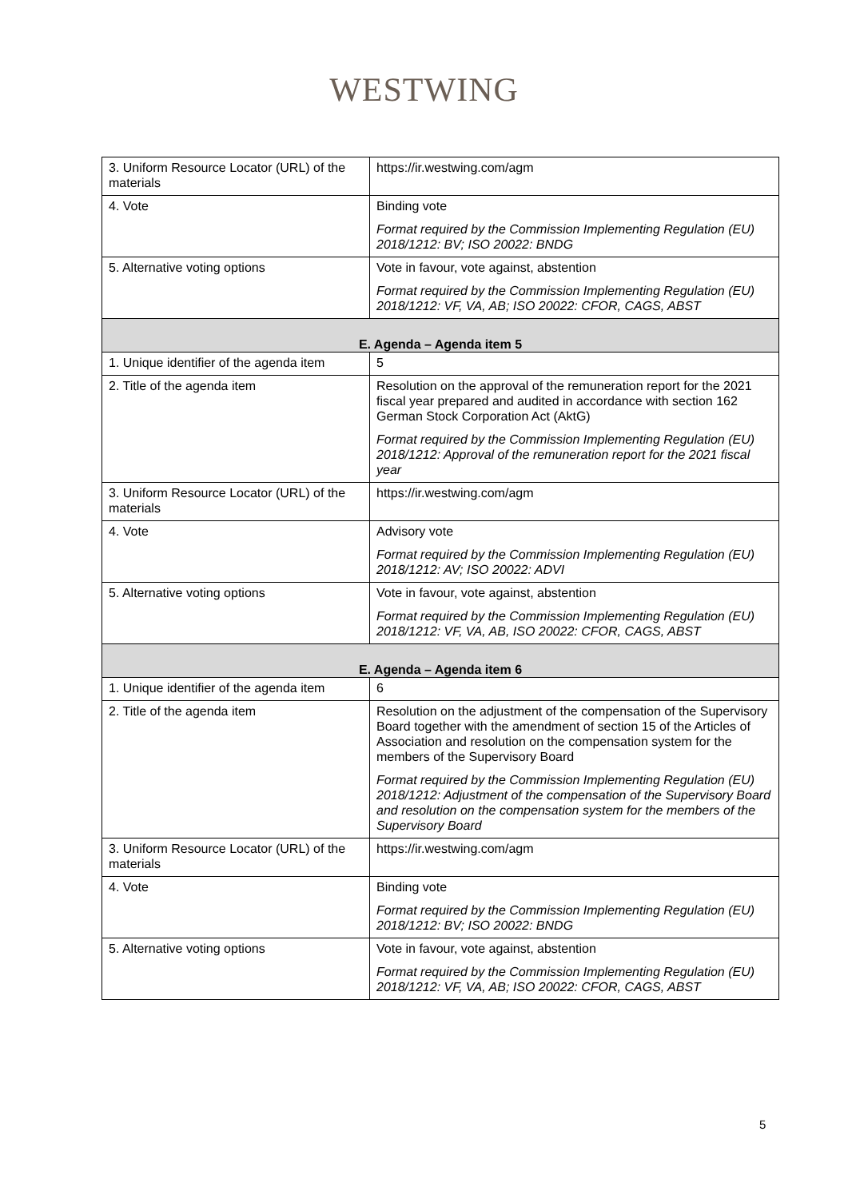WESTWING
| 3. Uniform Resource Locator (URL) of the materials | https://ir.westwing.com/agm |
| 4. Vote | Binding vote Format required by the Commission Implementing Regulation (EU) 2018/1212: BV; ISO 20022: BNDG |
| 5. Alternative voting options | Vote in favour, vote against, abstention Format required by the Commission Implementing Regulation (EU) 2018/1212: VF, VA, AB; ISO 20022: CFOR, CAGS, ABST |
| E. Agenda – Agenda item 5 | |
| 1. Unique identifier of the agenda item | 5 |
| 2. Title of the agenda item | Resolution on the approval of the remuneration report for the 2021 fiscal year prepared and audited in accordance with section 162 German Stock Corporation Act (AktG) Format required by the Commission Implementing Regulation (EU) 2018/1212: Approval of the remuneration report for the 2021 fiscal year |
| 3. Uniform Resource Locator (URL) of the materials | https://ir.westwing.com/agm |
| 4. Vote | Advisory vote Format required by the Commission Implementing Regulation (EU) 2018/1212: AV; ISO 20022: ADVI |
| 5. Alternative voting options | Vote in favour, vote against, abstention Format required by the Commission Implementing Regulation (EU) 2018/1212: VF, VA, AB, ISO 20022: CFOR, CAGS, ABST |
| E. Agenda – Agenda item 6 | |
| 1. Unique identifier of the agenda item | 6 |
| 2. Title of the agenda item | Resolution on the adjustment of the compensation of the Supervisory Board together with the amendment of section 15 of the Articles of Association and resolution on the compensation system for the members of the Supervisory Board Format required by the Commission Implementing Regulation (EU) 2018/1212: Adjustment of the compensation of the Supervisory Board and resolution on the compensation system for the members of the Supervisory Board |
| 3. Uniform Resource Locator (URL) of the materials | https://ir.westwing.com/agm |
| 4. Vote | Binding vote Format required by the Commission Implementing Regulation (EU) 2018/1212: BV; ISO 20022: BNDG |
| 5. Alternative voting options | Vote in favour, vote against, abstention Format required by the Commission Implementing Regulation (EU) 2018/1212: VF, VA, AB; ISO 20022: CFOR, CAGS, ABST |
5